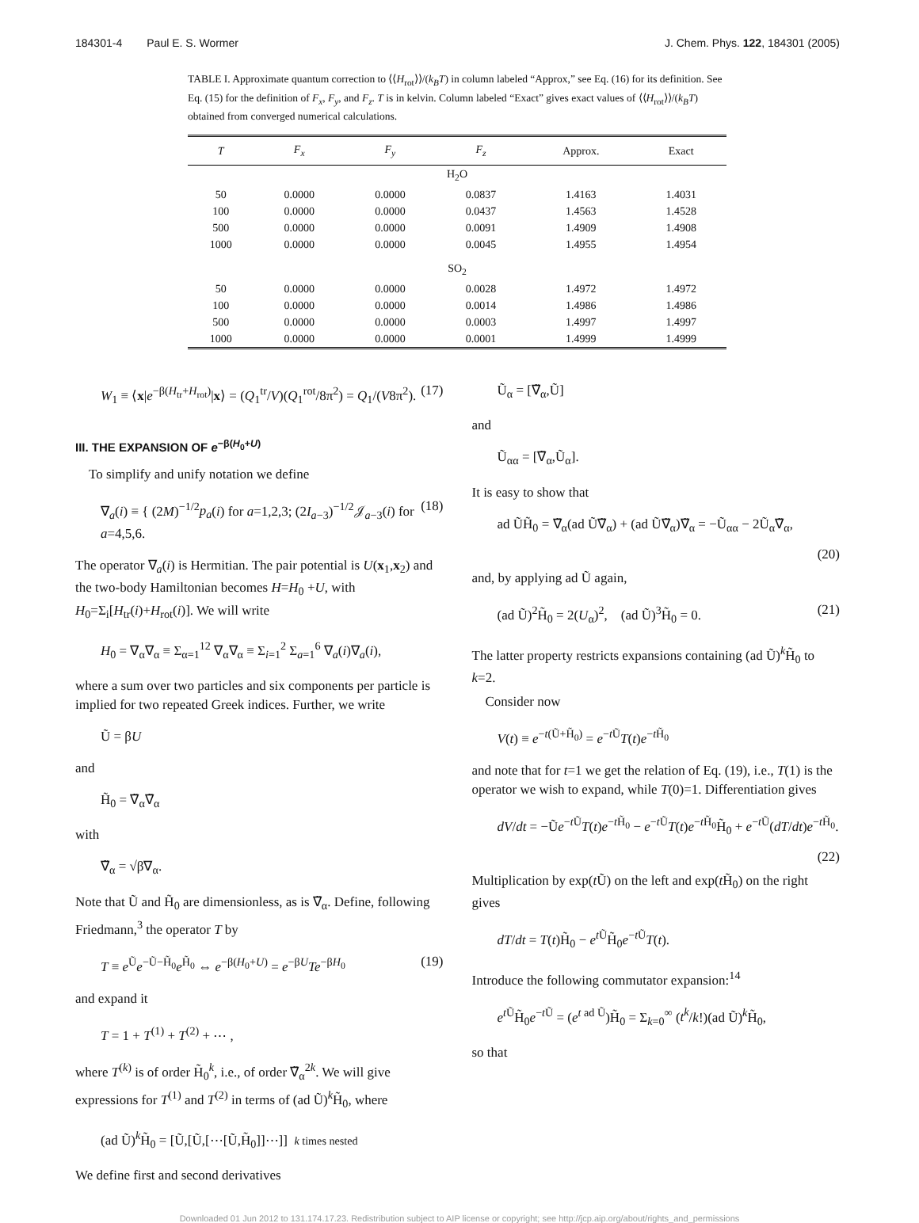184301-4 Paul E. S. Wormer J. Chem. Phys. 122, 184301 (2005)
TABLE I. Approximate quantum correction to ⟨⟨H<sub>rot</sub>⟩⟩/(k<sub>B</sub>T) in column labeled “Approx,” see Eq. (16) for its definition. See Eq. (15) for the definition of F<sub>x</sub>, F<sub>y</sub>, and F<sub>z</sub>. T is in kelvin. Column labeled “Exact” gives exact values of ⟨⟨H<sub>rot</sub>⟩⟩/(k<sub>B</sub>T) obtained from converged numerical calculations.
| T | F<sub>x</sub> | F<sub>y</sub> | F<sub>z</sub> | Approx. | Exact |
| --- | --- | --- | --- | --- | --- |
| H<sub>2</sub>O | | | | | |
| 50 | 0.0000 | 0.0000 | 0.0837 | 1.4163 | 1.4031 |
| 100 | 0.0000 | 0.0000 | 0.0437 | 1.4563 | 1.4528 |
| 500 | 0.0000 | 0.0000 | 0.0091 | 1.4909 | 1.4908 |
| 1000 | 0.0000 | 0.0000 | 0.0045 | 1.4955 | 1.4954 |
| SO<sub>2</sub> | | | | | |
| 50 | 0.0000 | 0.0000 | 0.0028 | 1.4972 | 1.4972 |
| 100 | 0.0000 | 0.0000 | 0.0014 | 1.4986 | 1.4986 |
| 500 | 0.0000 | 0.0000 | 0.0003 | 1.4997 | 1.4997 |
| 1000 | 0.0000 | 0.0000 | 0.0001 | 1.4999 | 1.4999 |
W<sub>1</sub> ≡ ⟨x|e<sup>−β(H<sub>tr</sub>+H<sub>rot</sub>)</sup>|x⟩ = (Q<sub>1</sub><sup>tr</sup>/V)(Q<sub>1</sub><sup>rot</sup>/8π<sup>2</sup>) = Q<sub>1</sub>/(V8π<sup>2</sup>). (17)
III. THE EXPANSION OF e<sup>−β(H<sub>0</sub>+U)</sup>
To simplify and unify notation we define
∇<sub>a</sub>(i) ≡ { (2M)<sup>−1/2</sup>p<sub>a</sub>(i) for a=1,2,3; (2I<sub>a−3</sub>)<sup>−1/2</sup>𝒥<sub>a−3</sub>(i) for a=4,5,6. (18)
The operator ∇<sub>a</sub>(i) is Hermitian. The pair potential is U(x<sub>1</sub>,x<sub>2</sub>) and the two-body Hamiltonian becomes H=H<sub>0</sub> +U, with H<sub>0</sub>=Σ<sub>i</sub>[H<sub>tr</sub>(i)+H<sub>rot</sub>(i)]. We will write
H<sub>0</sub> = ∇<sub>α</sub>∇<sub>α</sub> ≡ Σ<sub>α=1</sub><sup>12</sup> ∇<sub>α</sub>∇<sub>α</sub> ≡ Σ<sub>i=1</sub><sup>2</sup> Σ<sub>a=1</sub><sup>6</sup> ∇<sub>a</sub>(i)∇<sub>a</sub>(i),
where a sum over two particles and six components per particle is implied for two repeated Greek indices. Further, we write
Ũ = βU
and
H̃<sub>0</sub> = ∇̃<sub>α</sub>∇̃<sub>α</sub>
with
∇̃<sub>α</sub> = √β∇<sub>α</sub>.
Note that Ũ and H̃<sub>0</sub> are dimensionless, as is ∇̃<sub>α</sub>. Define, following Friedmann,<sup>3</sup> the operator T by
T ≡ e<sup>Ũ</sup>e<sup>−Ũ−H̃<sub>0</sub></sup>e<sup>H̃<sub>0</sub></sup> ⇔ e<sup>−β(H<sub>0</sub>+U)</sup> = e<sup>−βU</sup>Te<sup>−βH<sub>0</sub></sup> (19)
and expand it
T = 1 + T<sup>(1)</sup> + T<sup>(2)</sup> + ⋯ ,
where T<sup>(k)</sup> is of order H̃<sub>0</sub><sup>k</sup>, i.e., of order ∇̃<sub>α</sub><sup>2k</sup>. We will give expressions for T<sup>(1)</sup> and T<sup>(2)</sup> in terms of (ad Ũ)<sup>k</sup>H̃<sub>0</sub>, where
(ad Ũ)<sup>k</sup>H̃<sub>0</sub> = [Ũ,[Ũ,[⋯[Ũ,H̃<sub>0</sub>]]⋯]] k times nested
We define first and second derivatives
Ũ<sub>α</sub> = [∇̃<sub>α</sub>,Ũ]
and
Ũ<sub>αα</sub> = [∇̃<sub>α</sub>,Ũ<sub>α</sub>].
It is easy to show that
ad ŨH̃<sub>0</sub> = ∇̃<sub>α</sub>(ad Ũ∇̃<sub>α</sub>) + (ad Ũ∇̃<sub>α</sub>)∇̃<sub>α</sub> = −Ũ<sub>αα</sub> − 2Ũ<sub>α</sub>∇̃<sub>α</sub>,
(20)
and, by applying ad Ũ again,
(ad Ũ)<sup>2</sup>H̃<sub>0</sub> = 2(U<sub>α</sub>)<sup>2</sup>, (ad Ũ)<sup>3</sup>H̃<sub>0</sub> = 0. (21)
The latter property restricts expansions containing (ad Ũ)<sup>k</sup>H̃<sub>0</sub> to k=2.
Consider now
V(t) ≡ e<sup>−t(Ũ+H̃<sub>0</sub>)</sup> = e<sup>−t Ũ</sup>T(t)e<sup>−t H̃<sub>0</sub></sup>
and note that for t=1 we get the relation of Eq. (19), i.e., T(1) is the operator we wish to expand, while T(0)=1. Differentiation gives
dV/dt = −Ũe<sup>−t Ũ</sup>T(t)e<sup>−t H̃<sub>0</sub></sup> − e<sup>−t Ũ</sup>T(t)e<sup>−t H̃<sub>0</sub></sup>H̃<sub>0</sub> + e<sup>−t Ũ</sup>(dT/dt)e<sup>−t H̃<sub>0</sub></sup>.
(22)
Multiplication by exp(t Ũ) on the left and exp(t H̃<sub>0</sub>) on the right gives
dT/dt = T(t)H̃<sub>0</sub> − e<sup>t Ũ</sup>H̃<sub>0</sub>e<sup>−t Ũ</sup>T(t).
Introduce the following commutator expansion:<sup>14</sup>
e<sup>t Ũ</sup>H̃<sub>0</sub>e<sup>−t Ũ</sup> = (e<sup>t ad Ũ</sup>)H̃<sub>0</sub> = Σ<sub>k=0</sub><sup>∞</sup> (t<sup>k</sup>/k!)(ad Ũ)<sup>k</sup>H̃<sub>0</sub>,
so that
Downloaded 01 Jun 2012 to 131.174.17.23. Redistribution subject to AIP license or copyright; see http://jcp.aip.org/about/rights_and_permissions